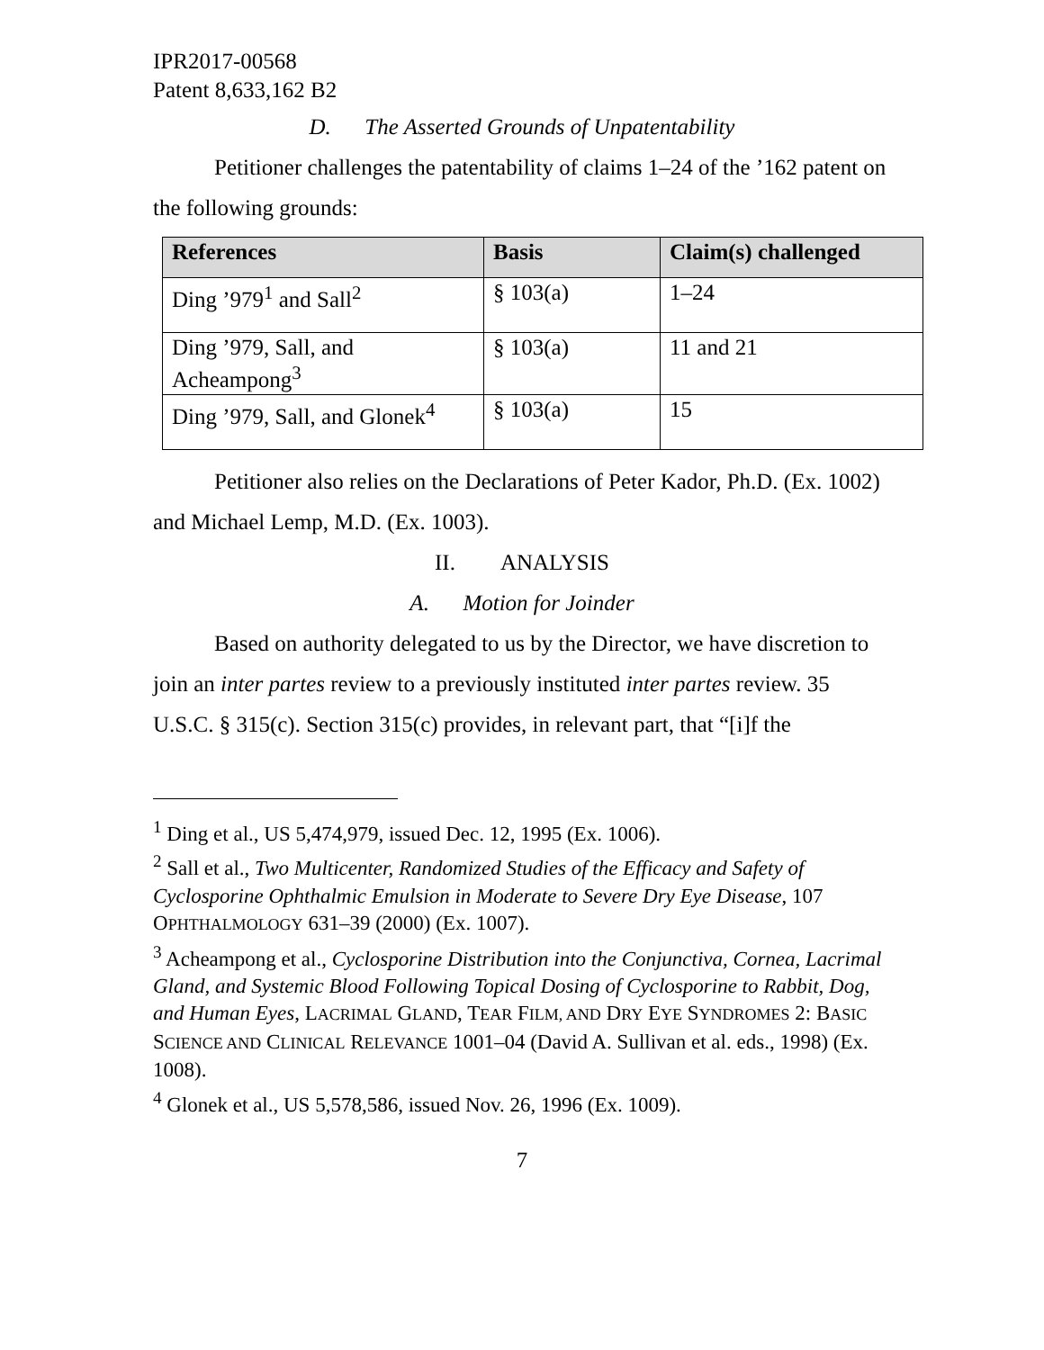IPR2017-00568
Patent 8,633,162 B2
D. The Asserted Grounds of Unpatentability
Petitioner challenges the patentability of claims 1–24 of the ’162 patent on the following grounds:
| References | Basis | Claim(s) challenged |
| --- | --- | --- |
| Ding ’979<sup>1</sup> and Sall<sup>2</sup> | § 103(a) | 1–24 |
| Ding ’979, Sall, and Acheampong<sup>3</sup> | § 103(a) | 11 and 21 |
| Ding ’979, Sall, and Glonek<sup>4</sup> | § 103(a) | 15 |
Petitioner also relies on the Declarations of Peter Kador, Ph.D. (Ex. 1002) and Michael Lemp, M.D. (Ex. 1003).
II. ANALYSIS
A. Motion for Joinder
Based on authority delegated to us by the Director, we have discretion to join an inter partes review to a previously instituted inter partes review. 35 U.S.C. § 315(c). Section 315(c) provides, in relevant part, that “[i]f the
<sup>1</sup> Ding et al., US 5,474,979, issued Dec. 12, 1995 (Ex. 1006).
<sup>2</sup> Sall et al., Two Multicenter, Randomized Studies of the Efficacy and Safety of Cyclosporine Ophthalmic Emulsion in Moderate to Severe Dry Eye Disease, 107 OPHTHALMOLOGY 631–39 (2000) (Ex. 1007).
<sup>3</sup> Acheampong et al., Cyclosporine Distribution into the Conjunctiva, Cornea, Lacrimal Gland, and Systemic Blood Following Topical Dosing of Cyclosporine to Rabbit, Dog, and Human Eyes, LACRIMAL GLAND, TEAR FILM, AND DRY EYE SYNDROMES 2: BASIC SCIENCE AND CLINICAL RELEVANCE 1001–04 (David A. Sullivan et al. eds., 1998) (Ex. 1008).
<sup>4</sup> Glonek et al., US 5,578,586, issued Nov. 26, 1996 (Ex. 1009).
7